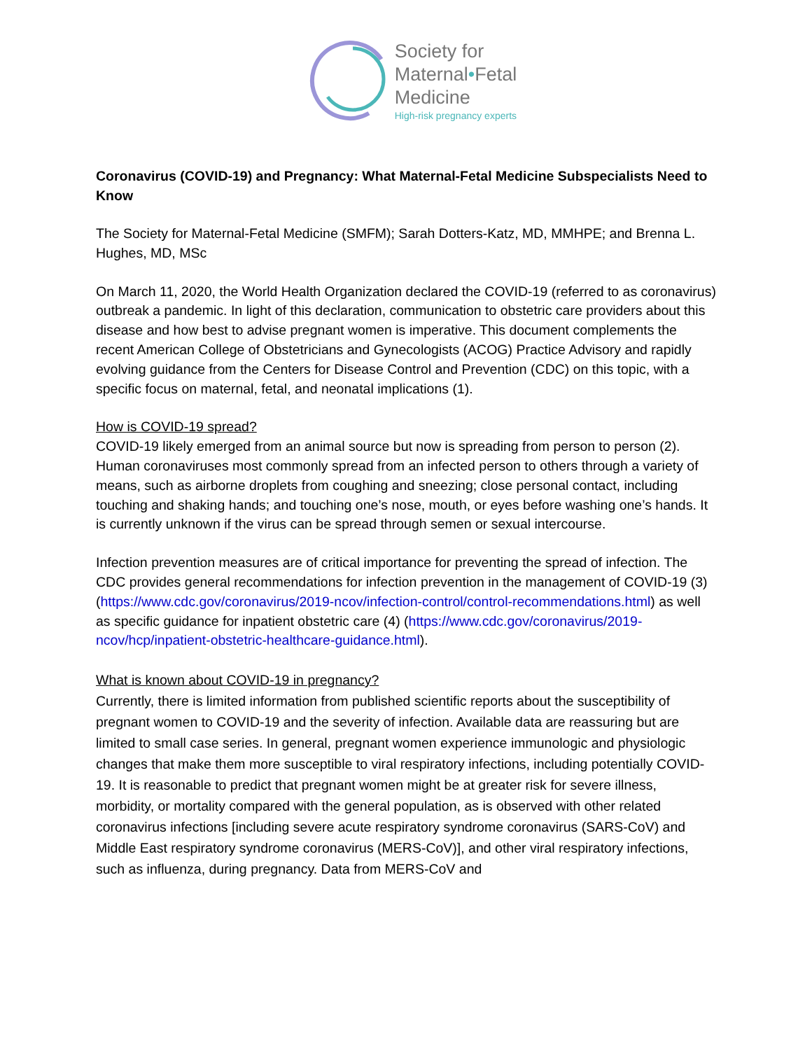Society for
Maternal•Fetal
Medicine
High-risk pregnancy experts
Coronavirus (COVID-19) and Pregnancy: What Maternal-Fetal Medicine Subspecialists Need to Know
The Society for Maternal-Fetal Medicine (SMFM); Sarah Dotters-Katz, MD, MMHPE; and Brenna L. Hughes, MD, MSc
On March 11, 2020, the World Health Organization declared the COVID-19 (referred to as coronavirus) outbreak a pandemic. In light of this declaration, communication to obstetric care providers about this disease and how best to advise pregnant women is imperative. This document complements the recent American College of Obstetricians and Gynecologists (ACOG) Practice Advisory and rapidly evolving guidance from the Centers for Disease Control and Prevention (CDC) on this topic, with a specific focus on maternal, fetal, and neonatal implications (1).
How is COVID-19 spread?
COVID-19 likely emerged from an animal source but now is spreading from person to person (2). Human coronaviruses most commonly spread from an infected person to others through a variety of means, such as airborne droplets from coughing and sneezing; close personal contact, including touching and shaking hands; and touching one’s nose, mouth, or eyes before washing one’s hands. It is currently unknown if the virus can be spread through semen or sexual intercourse.
Infection prevention measures are of critical importance for preventing the spread of infection. The CDC provides general recommendations for infection prevention in the management of COVID-19 (3) (https://www.cdc.gov/coronavirus/2019-ncov/infection-control/control-recommendations.html) as well as specific guidance for inpatient obstetric care (4) (https://www.cdc.gov/coronavirus/2019-ncov/hcp/inpatient-obstetric-healthcare-guidance.html).
What is known about COVID-19 in pregnancy?
Currently, there is limited information from published scientific reports about the susceptibility of pregnant women to COVID-19 and the severity of infection. Available data are reassuring but are limited to small case series. In general, pregnant women experience immunologic and physiologic changes that make them more susceptible to viral respiratory infections, including potentially COVID-19. It is reasonable to predict that pregnant women might be at greater risk for severe illness, morbidity, or mortality compared with the general population, as is observed with other related coronavirus infections [including severe acute respiratory syndrome coronavirus (SARS-CoV) and Middle East respiratory syndrome coronavirus (MERS-CoV)], and other viral respiratory infections, such as influenza, during pregnancy. Data from MERS-CoV and